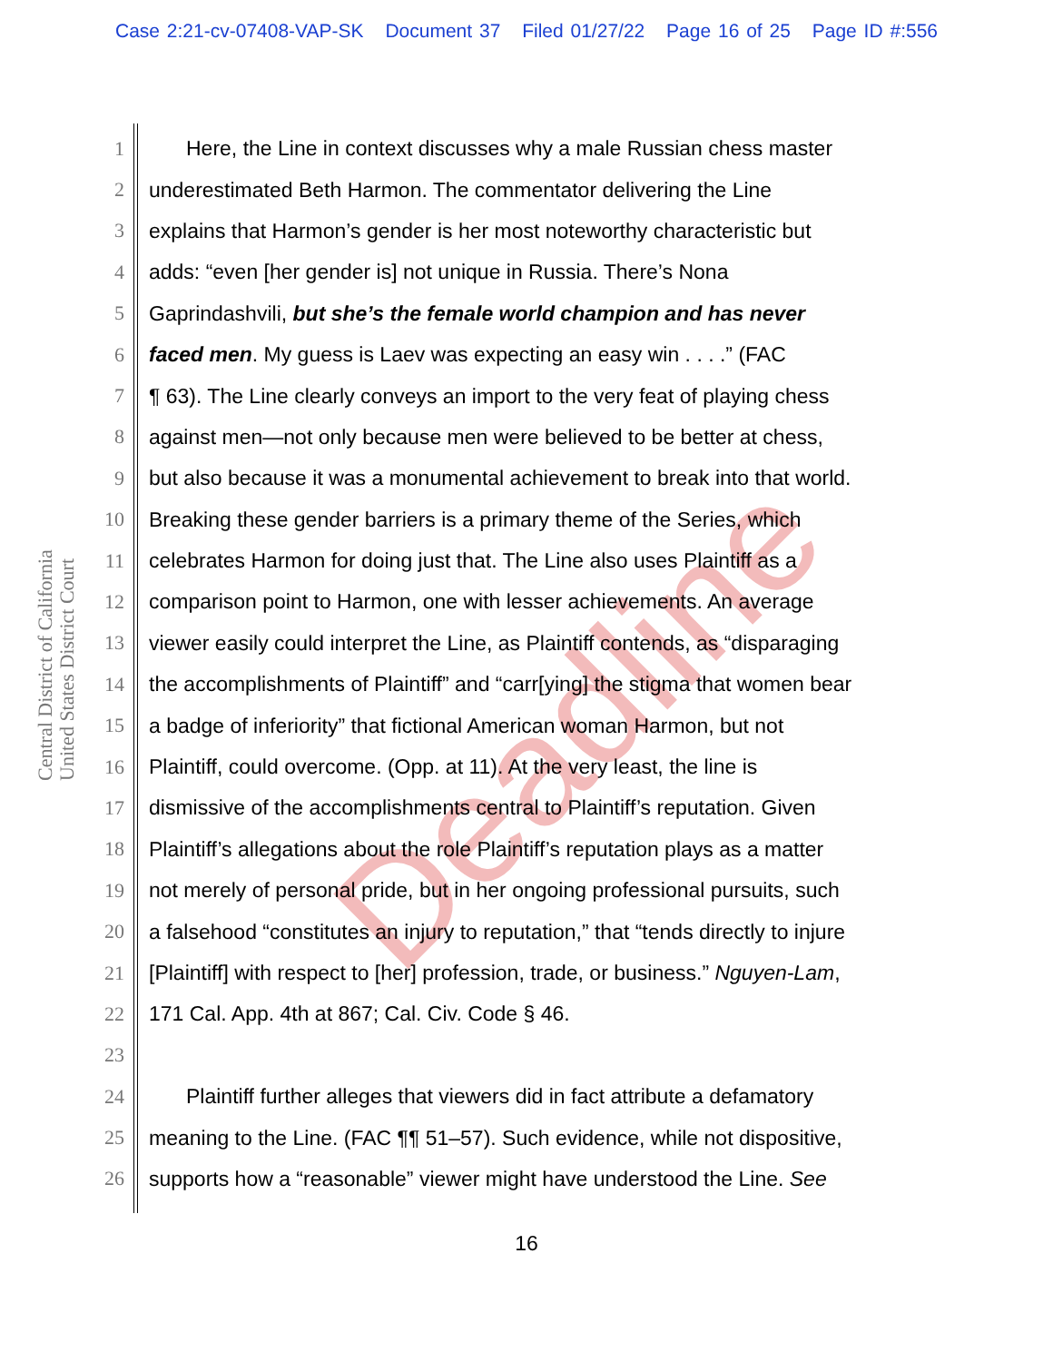Case 2:21-cv-07408-VAP-SK Document 37 Filed 01/27/22 Page 16 of 25 Page ID #:556
Central District of California
United States District Court
Deadline
1 Here, the Line in context discusses why a male Russian chess master
2 underestimated Beth Harmon. The commentator delivering the Line
3 explains that Harmon’s gender is her most noteworthy characteristic but
4 adds: “even [her gender is] not unique in Russia. There’s Nona
5 Gaprindashvili, but she’s the female world champion and has never
6 faced men. My guess is Laev was expecting an easy win . . . .” (FAC
7 ¶ 63). The Line clearly conveys an import to the very feat of playing chess
8 against men—not only because men were believed to be better at chess,
9 but also because it was a monumental achievement to break into that world.
10 Breaking these gender barriers is a primary theme of the Series, which
11 celebrates Harmon for doing just that. The Line also uses Plaintiff as a
12 comparison point to Harmon, one with lesser achievements. An average
13 viewer easily could interpret the Line, as Plaintiff contends, as “disparaging
14 the accomplishments of Plaintiff” and “carr[ying] the stigma that women bear
15 a badge of inferiority” that fictional American woman Harmon, but not
16 Plaintiff, could overcome. (Opp. at 11). At the very least, the line is
17 dismissive of the accomplishments central to Plaintiff’s reputation. Given
18 Plaintiff’s allegations about the role Plaintiff’s reputation plays as a matter
19 not merely of personal pride, but in her ongoing professional pursuits, such
20 a falsehood “constitutes an injury to reputation,” that “tends directly to injure
21 [Plaintiff] with respect to [her] profession, trade, or business.” Nguyen-Lam,
22 171 Cal. App. 4th at 867; Cal. Civ. Code § 46.
23
24 Plaintiff further alleges that viewers did in fact attribute a defamatory
25 meaning to the Line. (FAC ¶¶ 51–57). Such evidence, while not dispositive,
26 supports how a “reasonable” viewer might have understood the Line. See
16